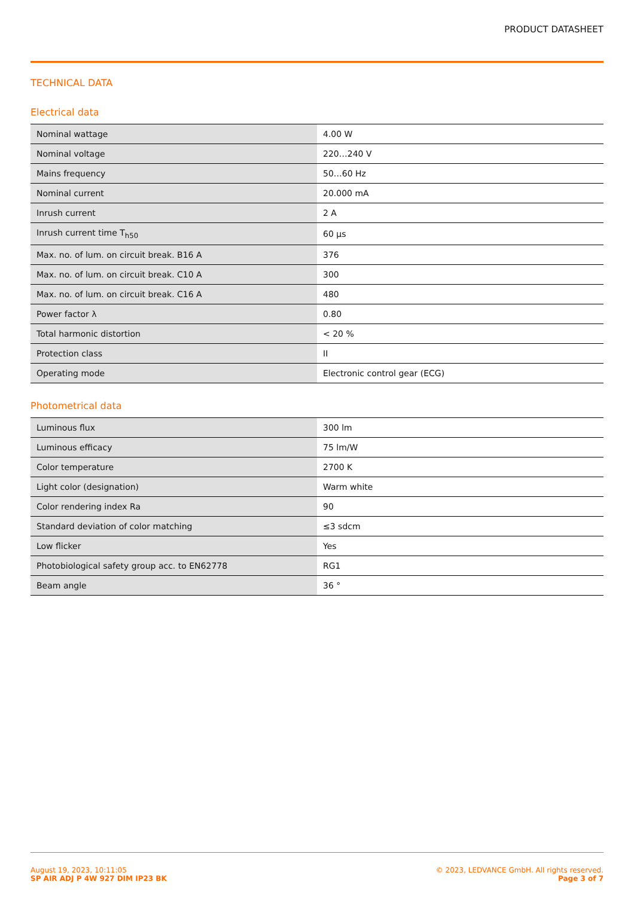PRODUCT DATASHEET
TECHNICAL DATA
Electrical data
| Nominal wattage | 4.00 W |
| Nominal voltage | 220…240 V |
| Mains frequency | 50…60 Hz |
| Nominal current | 20.000 mA |
| Inrush current | 2 A |
| Inrush current time T<sub>h50</sub> | 60 µs |
| Max. no. of lum. on circuit break. B16 A | 376 |
| Max. no. of lum. on circuit break. C10 A | 300 |
| Max. no. of lum. on circuit break. C16 A | 480 |
| Power factor λ | 0.80 |
| Total harmonic distortion | < 20 % |
| Protection class | II |
| Operating mode | Electronic control gear (ECG) |
Photometrical data
| Luminous flux | 300 lm |
| Luminous efficacy | 75 lm/W |
| Color temperature | 2700 K |
| Light color (designation) | Warm white |
| Color rendering index Ra | 90 |
| Standard deviation of color matching | ≤3 sdcm |
| Low flicker | Yes |
| Photobiological safety group acc. to EN62778 | RG1 |
| Beam angle | 36 ° |
August 19, 2023, 10:11:05
SP AIR ADJ P 4W 927 DIM IP23 BK
© 2023, LEDVANCE GmbH. All rights reserved.
Page 3 of 7